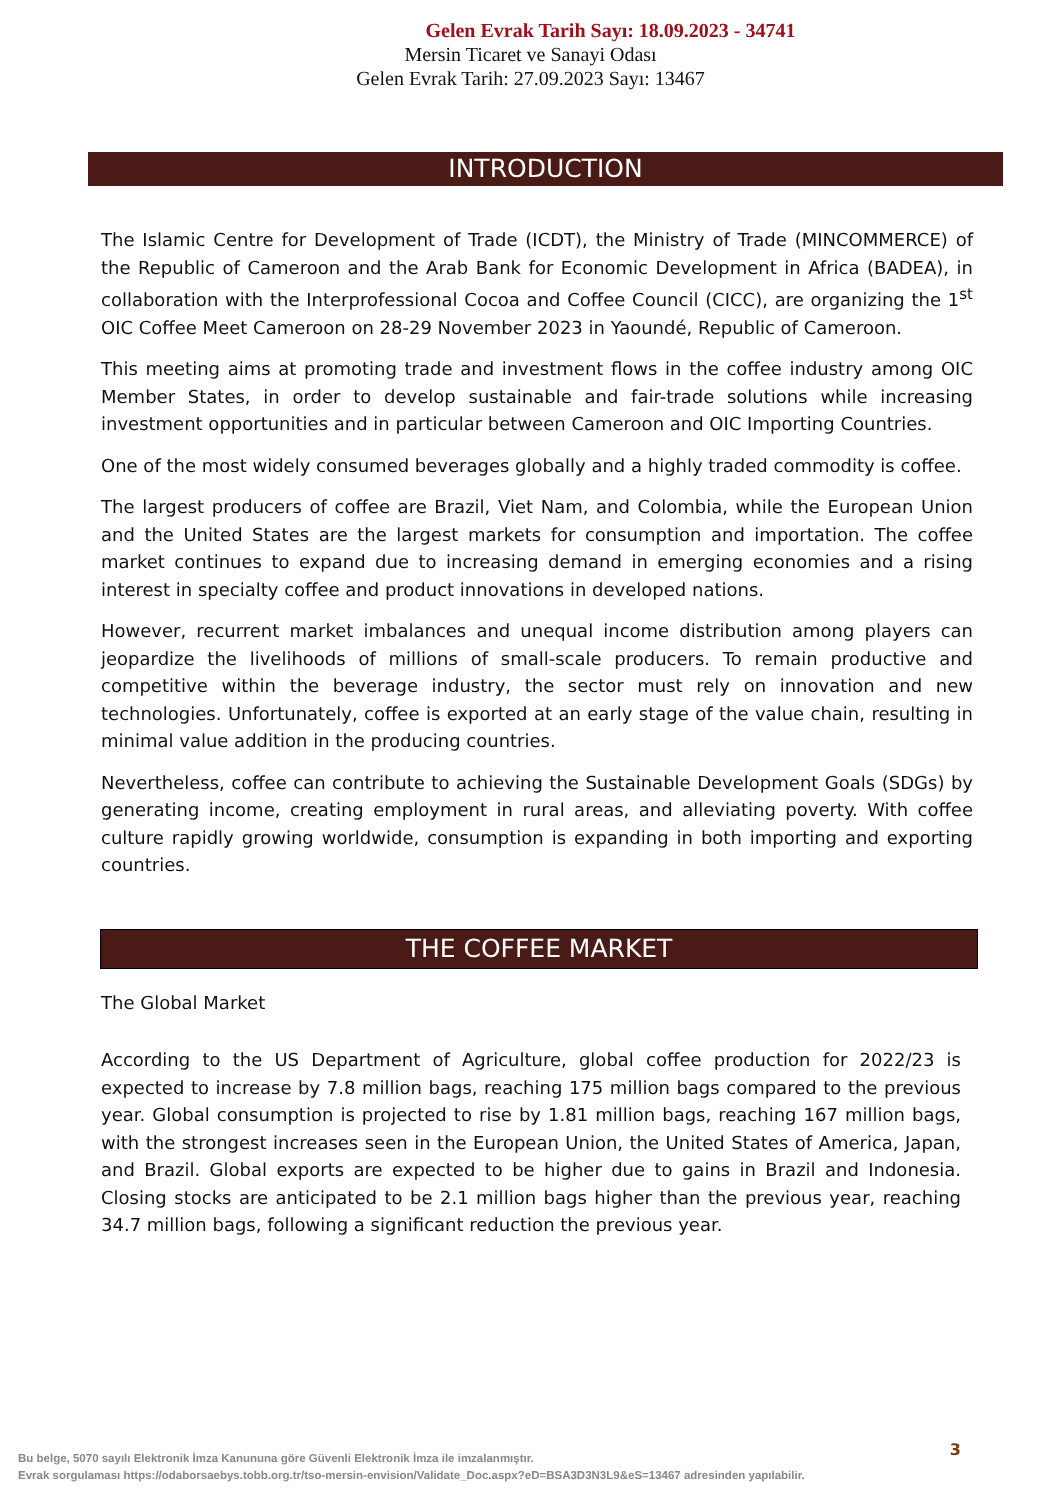Gelen Evrak Tarih Sayı: 18.09.2023 - 34741
Mersin Ticaret ve Sanayi Odası
Gelen Evrak Tarih: 27.09.2023 Sayı: 13467
INTRODUCTION
The Islamic Centre for Development of Trade (ICDT), the Ministry of Trade (MINCOMMERCE) of the Republic of Cameroon and the Arab Bank for Economic Development in Africa (BADEA), in collaboration with the Interprofessional Cocoa and Coffee Council (CICC), are organizing the 1<sup>st</sup> OIC Coffee Meet Cameroon on 28-29 November 2023 in Yaoundé, Republic of Cameroon.
This meeting aims at promoting trade and investment flows in the coffee industry among OIC Member States, in order to develop sustainable and fair-trade solutions while increasing investment opportunities and in particular between Cameroon and OIC Importing Countries.
One of the most widely consumed beverages globally and a highly traded commodity is coffee.
The largest producers of coffee are Brazil, Viet Nam, and Colombia, while the European Union and the United States are the largest markets for consumption and importation. The coffee market continues to expand due to increasing demand in emerging economies and a rising interest in specialty coffee and product innovations in developed nations.
However, recurrent market imbalances and unequal income distribution among players can jeopardize the livelihoods of millions of small-scale producers. To remain productive and competitive within the beverage industry, the sector must rely on innovation and new technologies. Unfortunately, coffee is exported at an early stage of the value chain, resulting in minimal value addition in the producing countries.
Nevertheless, coffee can contribute to achieving the Sustainable Development Goals (SDGs) by generating income, creating employment in rural areas, and alleviating poverty. With coffee culture rapidly growing worldwide, consumption is expanding in both importing and exporting countries.
THE COFFEE MARKET
The Global Market
According to the US Department of Agriculture, global coffee production for 2022/23 is expected to increase by 7.8 million bags, reaching 175 million bags compared to the previous year. Global consumption is projected to rise by 1.81 million bags, reaching 167 million bags, with the strongest increases seen in the European Union, the United States of America, Japan, and Brazil. Global exports are expected to be higher due to gains in Brazil and Indonesia. Closing stocks are anticipated to be 2.1 million bags higher than the previous year, reaching 34.7 million bags, following a significant reduction the previous year.
3
Bu belge, 5070 sayılı Elektronik İmza Kanununa göre Güvenli Elektronik İmza ile imzalanmıştır.
Evrak sorgulaması https://odaborsaebys.tobb.org.tr/tso-mersin-envision/Validate_Doc.aspx?eD=BSA3D3N3L9&eS=13467 adresinden yapılabilir.